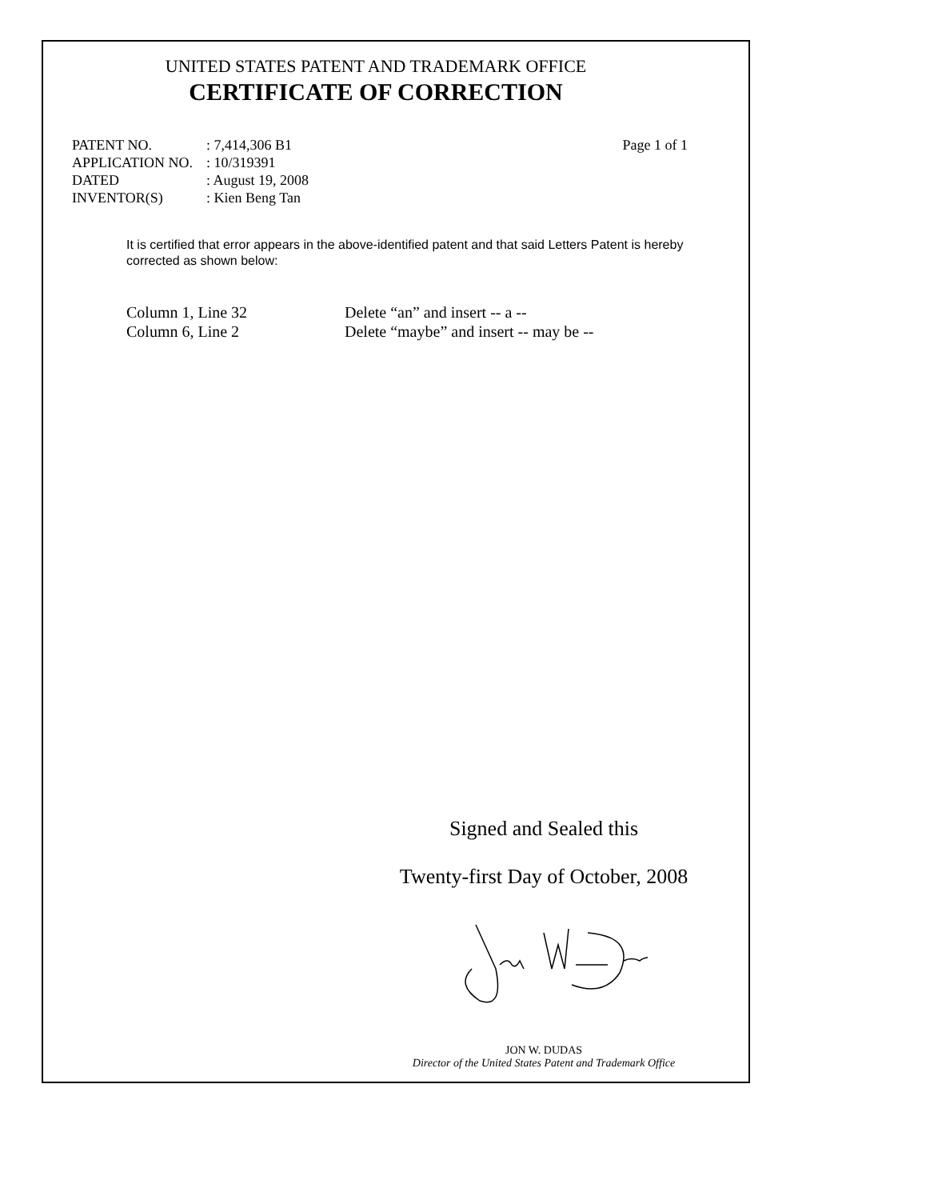UNITED STATES PATENT AND TRADEMARK OFFICE
CERTIFICATE OF CORRECTION
| PATENT NO. | : 7,414,306 B1 | Page 1 of 1 |
| APPLICATION NO. | : 10/319391 | |
| DATED | : August 19, 2008 | |
| INVENTOR(S) | : Kien Beng Tan | |
It is certified that error appears in the above-identified patent and that said Letters Patent is hereby corrected as shown below:
| Column 1, Line 32 | Delete “an” and insert -- a -- |
| Column 6, Line 2 | Delete “maybe” and insert -- may be -- |
Signed and Sealed this
Twenty-first Day of October, 2008
JON W. DUDAS
Director of the United States Patent and Trademark Office